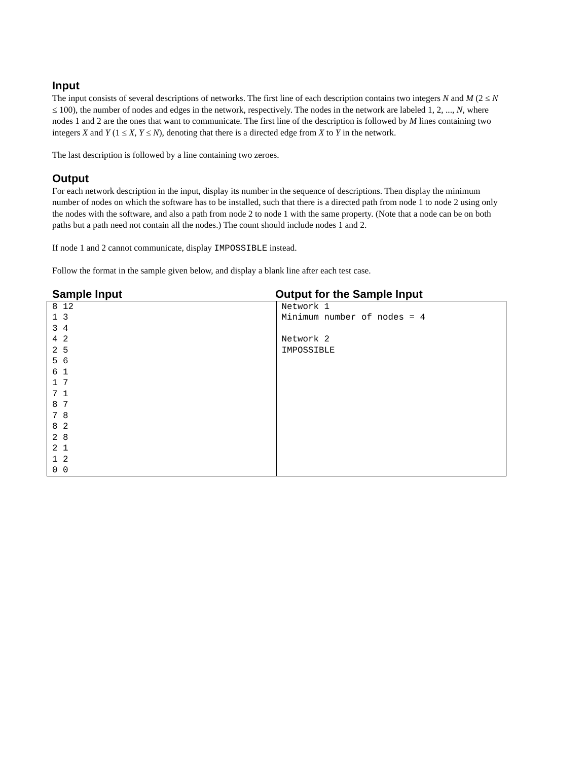Input
The input consists of several descriptions of networks. The first line of each description contains two integers N and M (2 ≤ N ≤ 100), the number of nodes and edges in the network, respectively. The nodes in the network are labeled 1, 2, ..., N, where nodes 1 and 2 are the ones that want to communicate. The first line of the description is followed by M lines containing two integers X and Y (1 ≤ X, Y ≤ N), denoting that there is a directed edge from X to Y in the network.
The last description is followed by a line containing two zeroes.
Output
For each network description in the input, display its number in the sequence of descriptions. Then display the minimum number of nodes on which the software has to be installed, such that there is a directed path from node 1 to node 2 using only the nodes with the software, and also a path from node 2 to node 1 with the same property. (Note that a node can be on both paths but a path need not contain all the nodes.) The count should include nodes 1 and 2.
If node 1 and 2 cannot communicate, display IMPOSSIBLE instead.
Follow the format in the sample given below, and display a blank line after each test case.
Sample Input Output for the Sample Input
| 8 12 1 3 3 4 4 2 2 5 5 6 6 1 1 7 7 1 8 7 7 8 8 2 2 8 2 1 1 2 0 0 | Network 1 Minimum number of nodes = 4 Network 2 IMPOSSIBLE |